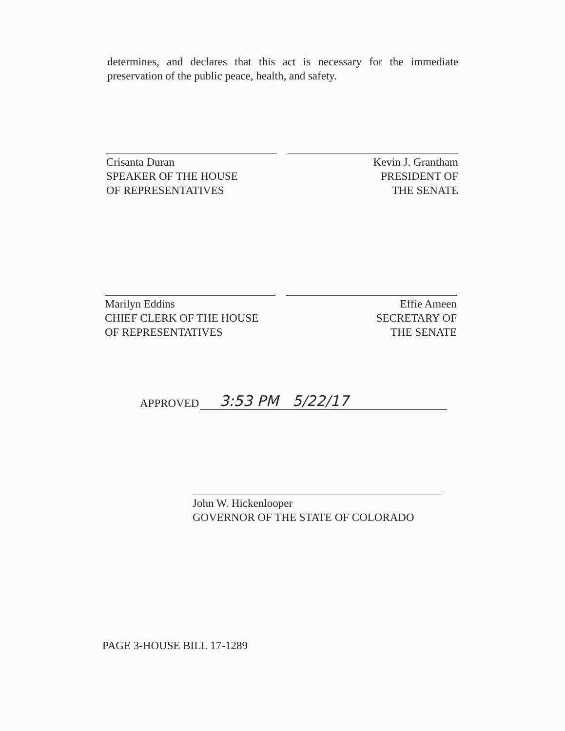determines, and declares that this act is necessary for the immediate preservation of the public peace, health, and safety.
Crisanta Duran
SPEAKER OF THE HOUSE
OF REPRESENTATIVES
Kevin J. Grantham
PRESIDENT OF
THE SENATE
Marilyn Eddins
CHIEF CLERK OF THE HOUSE
OF REPRESENTATIVES
Effie Ameen
SECRETARY OF
THE SENATE
APPROVED 3:53 PM 5/22/17
John W. Hickenlooper
GOVERNOR OF THE STATE OF COLORADO
PAGE 3-HOUSE BILL 17-1289